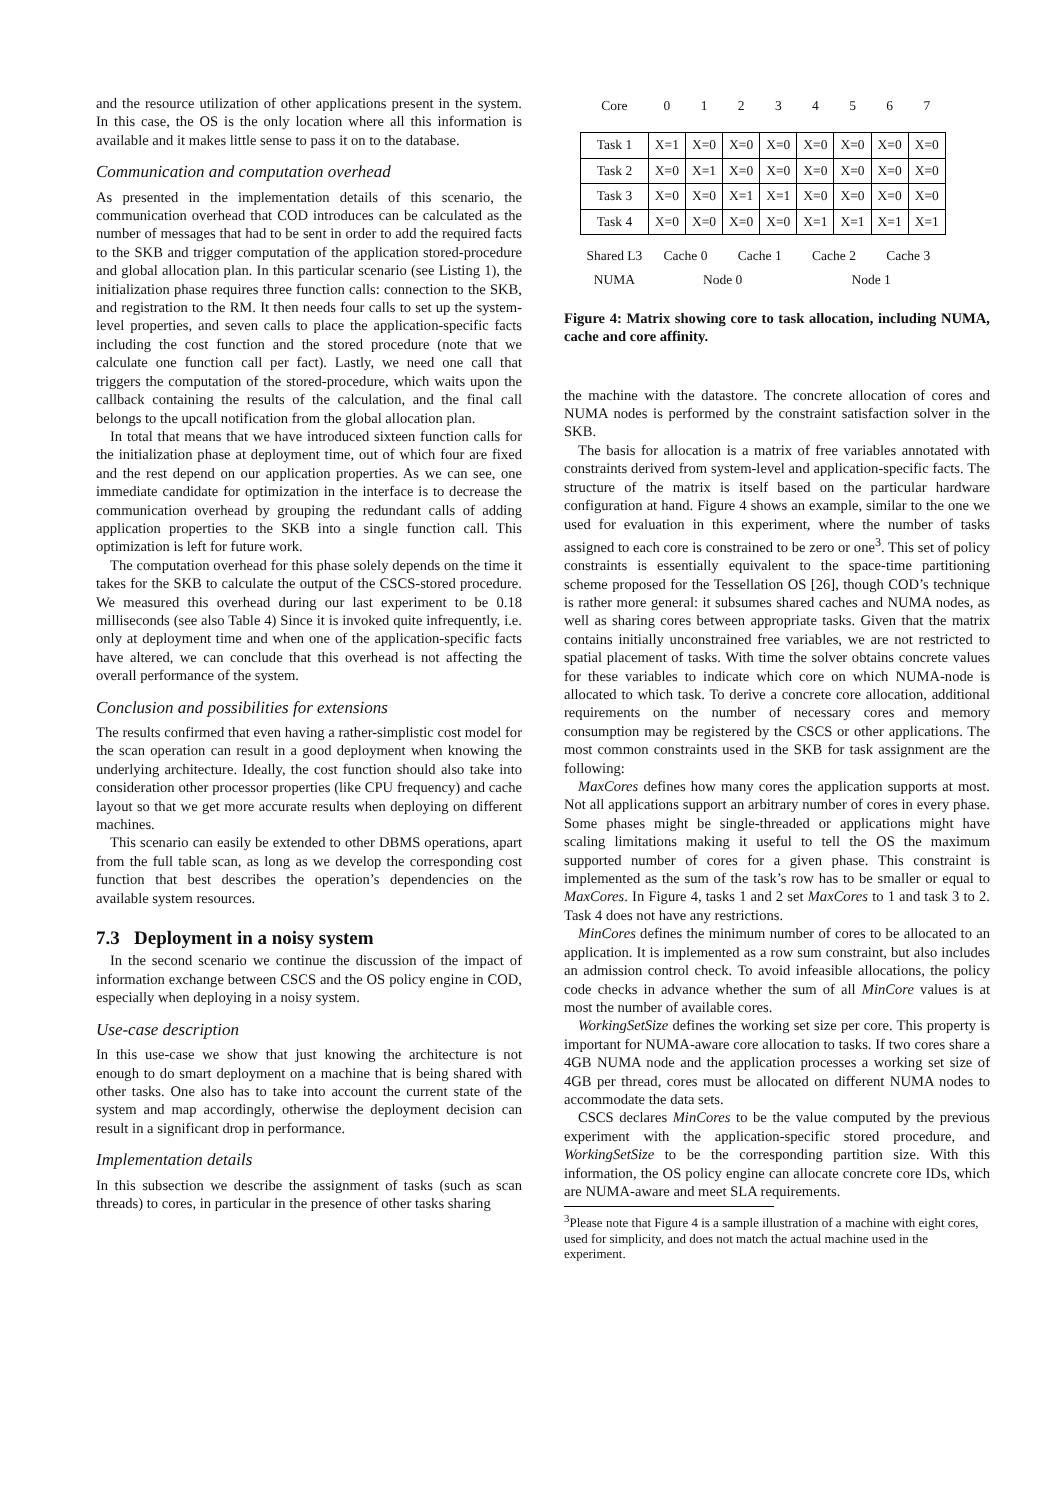and the resource utilization of other applications present in the system. In this case, the OS is the only location where all this information is available and it makes little sense to pass it on to the database.
Communication and computation overhead
As presented in the implementation details of this scenario, the communication overhead that COD introduces can be calculated as the number of messages that had to be sent in order to add the required facts to the SKB and trigger computation of the application stored-procedure and global allocation plan. In this particular scenario (see Listing 1), the initialization phase requires three function calls: connection to the SKB, and registration to the RM. It then needs four calls to set up the system-level properties, and seven calls to place the application-specific facts including the cost function and the stored procedure (note that we calculate one function call per fact). Lastly, we need one call that triggers the computation of the stored-procedure, which waits upon the callback containing the results of the calculation, and the final call belongs to the upcall notification from the global allocation plan.
In total that means that we have introduced sixteen function calls for the initialization phase at deployment time, out of which four are fixed and the rest depend on our application properties. As we can see, one immediate candidate for optimization in the interface is to decrease the communication overhead by grouping the redundant calls of adding application properties to the SKB into a single function call. This optimization is left for future work.
The computation overhead for this phase solely depends on the time it takes for the SKB to calculate the output of the CSCS-stored procedure. We measured this overhead during our last experiment to be 0.18 milliseconds (see also Table 4) Since it is invoked quite infrequently, i.e. only at deployment time and when one of the application-specific facts have altered, we can conclude that this overhead is not affecting the overall performance of the system.
Conclusion and possibilities for extensions
The results confirmed that even having a rather-simplistic cost model for the scan operation can result in a good deployment when knowing the underlying architecture. Ideally, the cost function should also take into consideration other processor properties (like CPU frequency) and cache layout so that we get more accurate results when deploying on different machines.
This scenario can easily be extended to other DBMS operations, apart from the full table scan, as long as we develop the corresponding cost function that best describes the operation’s dependencies on the available system resources.
7.3 Deployment in a noisy system
In the second scenario we continue the discussion of the impact of information exchange between CSCS and the OS policy engine in COD, especially when deploying in a noisy system.
Use-case description
In this use-case we show that just knowing the architecture is not enough to do smart deployment on a machine that is being shared with other tasks. One also has to take into account the current state of the system and map accordingly, otherwise the deployment decision can result in a significant drop in performance.
Implementation details
In this subsection we describe the assignment of tasks (such as scan threads) to cores, in particular in the presence of other tasks sharing
| Core | 0 | 1 | 2 | 3 | 4 | 5 | 6 | 7 |
| Task 1 | X=1 | X=0 | X=0 | X=0 | X=0 | X=0 | X=0 | X=0 |
| Task 2 | X=0 | X=1 | X=0 | X=0 | X=0 | X=0 | X=0 | X=0 |
| Task 3 | X=0 | X=0 | X=1 | X=1 | X=0 | X=0 | X=0 | X=0 |
| Task 4 | X=0 | X=0 | X=0 | X=0 | X=1 | X=1 | X=1 | X=1 |
| Shared L3 | Cache 0 | | Cache 1 | | Cache 2 | | Cache 3 | |
| NUMA | Node 0 | | | | Node 1 | | | |
Figure 4: Matrix showing core to task allocation, including NUMA, cache and core affinity.
the machine with the datastore. The concrete allocation of cores and NUMA nodes is performed by the constraint satisfaction solver in the SKB.
The basis for allocation is a matrix of free variables annotated with constraints derived from system-level and application-specific facts. The structure of the matrix is itself based on the particular hardware configuration at hand. Figure 4 shows an example, similar to the one we used for evaluation in this experiment, where the number of tasks assigned to each core is constrained to be zero or one<sup>3</sup>. This set of policy constraints is essentially equivalent to the space-time partitioning scheme proposed for the Tessellation OS [26], though COD’s technique is rather more general: it subsumes shared caches and NUMA nodes, as well as sharing cores between appropriate tasks. Given that the matrix contains initially unconstrained free variables, we are not restricted to spatial placement of tasks. With time the solver obtains concrete values for these variables to indicate which core on which NUMA-node is allocated to which task. To derive a concrete core allocation, additional requirements on the number of necessary cores and memory consumption may be registered by the CSCS or other applications. The most common constraints used in the SKB for task assignment are the following:
MaxCores defines how many cores the application supports at most. Not all applications support an arbitrary number of cores in every phase. Some phases might be single-threaded or applications might have scaling limitations making it useful to tell the OS the maximum supported number of cores for a given phase. This constraint is implemented as the sum of the task’s row has to be smaller or equal to MaxCores. In Figure 4, tasks 1 and 2 set MaxCores to 1 and task 3 to 2. Task 4 does not have any restrictions.
MinCores defines the minimum number of cores to be allocated to an application. It is implemented as a row sum constraint, but also includes an admission control check. To avoid infeasible allocations, the policy code checks in advance whether the sum of all MinCore values is at most the number of available cores.
WorkingSetSize defines the working set size per core. This property is important for NUMA-aware core allocation to tasks. If two cores share a 4GB NUMA node and the application processes a working set size of 4GB per thread, cores must be allocated on different NUMA nodes to accommodate the data sets.
CSCS declares MinCores to be the value computed by the previous experiment with the application-specific stored procedure, and WorkingSetSize to be the corresponding partition size. With this information, the OS policy engine can allocate concrete core IDs, which are NUMA-aware and meet SLA requirements.
<sup>3</sup> Please note that Figure 4 is a sample illustration of a machine with eight cores, used for simplicity, and does not match the actual machine used in the experiment.